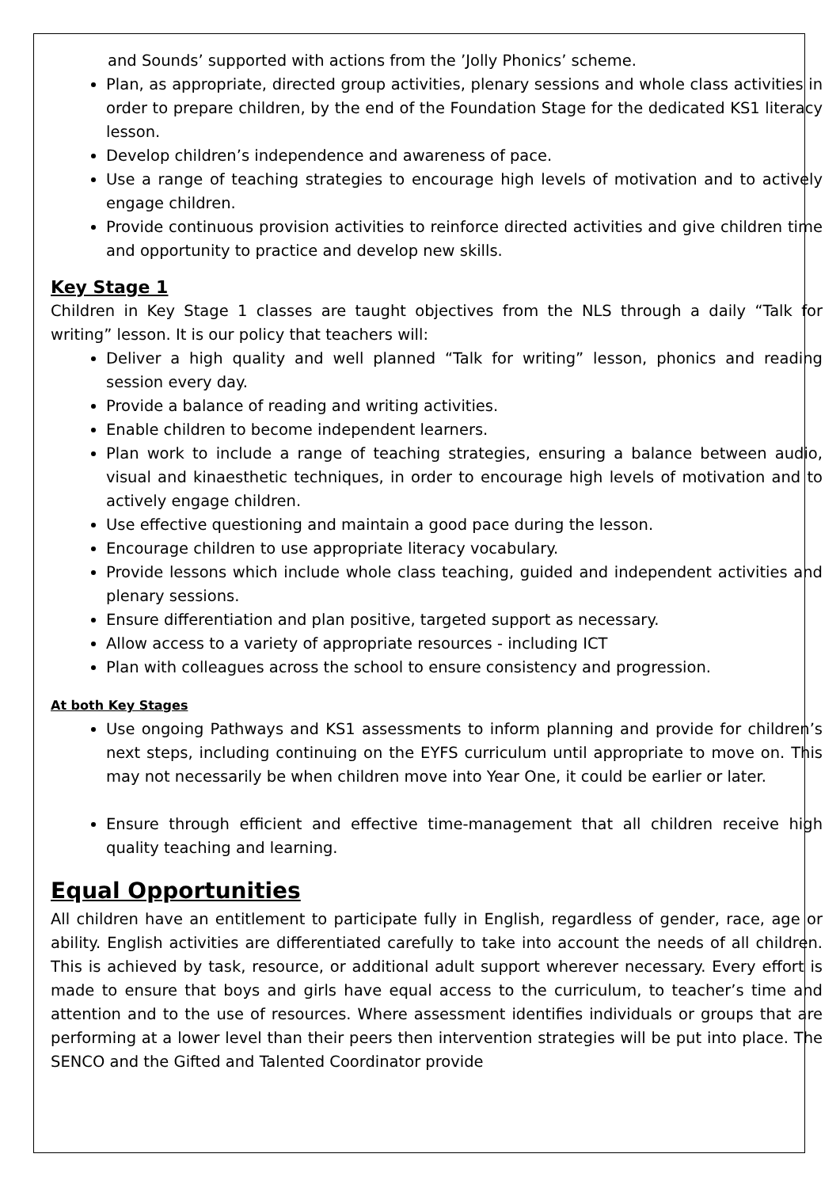and Sounds’ supported with actions from the ’Jolly Phonics’ scheme.
Plan, as appropriate, directed group activities, plenary sessions and whole class activities in order to prepare children, by the end of the Foundation Stage for the dedicated KS1 literacy lesson.
Develop children’s independence and awareness of pace.
Use a range of teaching strategies to encourage high levels of motivation and to actively engage children.
Provide continuous provision activities to reinforce directed activities and give children time and opportunity to practice and develop new skills.
Key Stage 1
Children in Key Stage 1 classes are taught objectives from the NLS through a daily “Talk for writing” lesson. It is our policy that teachers will:
Deliver a high quality and well planned “Talk for writing” lesson, phonics and reading session every day.
Provide a balance of reading and writing activities.
Enable children to become independent learners.
Plan work to include a range of teaching strategies, ensuring a balance between audio, visual and kinaesthetic techniques, in order to encourage high levels of motivation and to actively engage children.
Use effective questioning and maintain a good pace during the lesson.
Encourage children to use appropriate literacy vocabulary.
Provide lessons which include whole class teaching, guided and independent activities and plenary sessions.
Ensure differentiation and plan positive, targeted support as necessary.
Allow access to a variety of appropriate resources - including ICT
Plan with colleagues across the school to ensure consistency and progression.
At both Key Stages
Use ongoing Pathways and KS1 assessments to inform planning and provide for children’s next steps, including continuing on the EYFS curriculum until appropriate to move on. This may not necessarily be when children move into Year One, it could be earlier or later.
Ensure through efficient and effective time-management that all children receive high quality teaching and learning.
Equal Opportunities
All children have an entitlement to participate fully in English, regardless of gender, race, age or ability. English activities are differentiated carefully to take into account the needs of all children. This is achieved by task, resource, or additional adult support wherever necessary. Every effort is made to ensure that boys and girls have equal access to the curriculum, to teacher’s time and attention and to the use of resources. Where assessment identifies individuals or groups that are performing at a lower level than their peers then intervention strategies will be put into place. The SENCO and the Gifted and Talented Coordinator provide